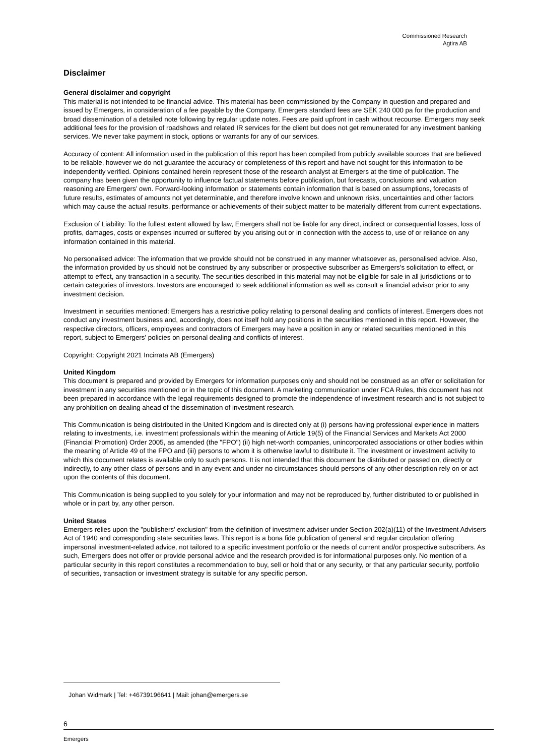Commissioned Research
Agtira AB
Disclaimer
General disclaimer and copyright
This material is not intended to be financial advice. This material has been commissioned by the Company in question and prepared and issued by Emergers, in consideration of a fee payable by the Company. Emergers standard fees are SEK 240 000 pa for the production and broad dissemination of a detailed note following by regular update notes. Fees are paid upfront in cash without recourse. Emergers may seek additional fees for the provision of roadshows and related IR services for the client but does not get remunerated for any investment banking services. We never take payment in stock, options or warrants for any of our services.
Accuracy of content: All information used in the publication of this report has been compiled from publicly available sources that are believed to be reliable, however we do not guarantee the accuracy or completeness of this report and have not sought for this information to be independently verified. Opinions contained herein represent those of the research analyst at Emergers at the time of publication. The company has been given the opportunity to influence factual statements before publication, but forecasts, conclusions and valuation reasoning are Emergers’ own. Forward-looking information or statements contain information that is based on assumptions, forecasts of future results, estimates of amounts not yet determinable, and therefore involve known and unknown risks, uncertainties and other factors which may cause the actual results, performance or achievements of their subject matter to be materially different from current expectations.
Exclusion of Liability: To the fullest extent allowed by law, Emergers shall not be liable for any direct, indirect or consequential losses, loss of profits, damages, costs or expenses incurred or suffered by you arising out or in connection with the access to, use of or reliance on any information contained in this material.
No personalised advice: The information that we provide should not be construed in any manner whatsoever as, personalised advice. Also, the information provided by us should not be construed by any subscriber or prospective subscriber as Emergers’s solicitation to effect, or attempt to effect, any transaction in a security. The securities described in this material may not be eligible for sale in all jurisdictions or to certain categories of investors. Investors are encouraged to seek additional information as well as consult a financial advisor prior to any investment decision.
Investment in securities mentioned: Emergers has a restrictive policy relating to personal dealing and conflicts of interest. Emergers does not conduct any investment business and, accordingly, does not itself hold any positions in the securities mentioned in this report. However, the respective directors, officers, employees and contractors of Emergers may have a position in any or related securities mentioned in this report, subject to Emergers' policies on personal dealing and conflicts of interest.
Copyright: Copyright 2021 Incirrata AB (Emergers)
United Kingdom
This document is prepared and provided by Emergers for information purposes only and should not be construed as an offer or solicitation for investment in any securities mentioned or in the topic of this document. A marketing communication under FCA Rules, this document has not been prepared in accordance with the legal requirements designed to promote the independence of investment research and is not subject to any prohibition on dealing ahead of the dissemination of investment research.
This Communication is being distributed in the United Kingdom and is directed only at (i) persons having professional experience in matters relating to investments, i.e. investment professionals within the meaning of Article 19(5) of the Financial Services and Markets Act 2000 (Financial Promotion) Order 2005, as amended (the "FPO") (ii) high net-worth companies, unincorporated associations or other bodies within the meaning of Article 49 of the FPO and (iii) persons to whom it is otherwise lawful to distribute it. The investment or investment activity to which this document relates is available only to such persons. It is not intended that this document be distributed or passed on, directly or indirectly, to any other class of persons and in any event and under no circumstances should persons of any other description rely on or act upon the contents of this document.
This Communication is being supplied to you solely for your information and may not be reproduced by, further distributed to or published in whole or in part by, any other person.
United States
Emergers relies upon the "publishers' exclusion" from the definition of investment adviser under Section 202(a)(11) of the Investment Advisers Act of 1940 and corresponding state securities laws. This report is a bona fide publication of general and regular circulation offering impersonal investment-related advice, not tailored to a specific investment portfolio or the needs of current and/or prospective subscribers. As such, Emergers does not offer or provide personal advice and the research provided is for informational purposes only. No mention of a particular security in this report constitutes a recommendation to buy, sell or hold that or any security, or that any particular security, portfolio of securities, transaction or investment strategy is suitable for any specific person.
Johan Widmark | Tel: +46739196641 | Mail: johan@emergers.se
6
Emergers